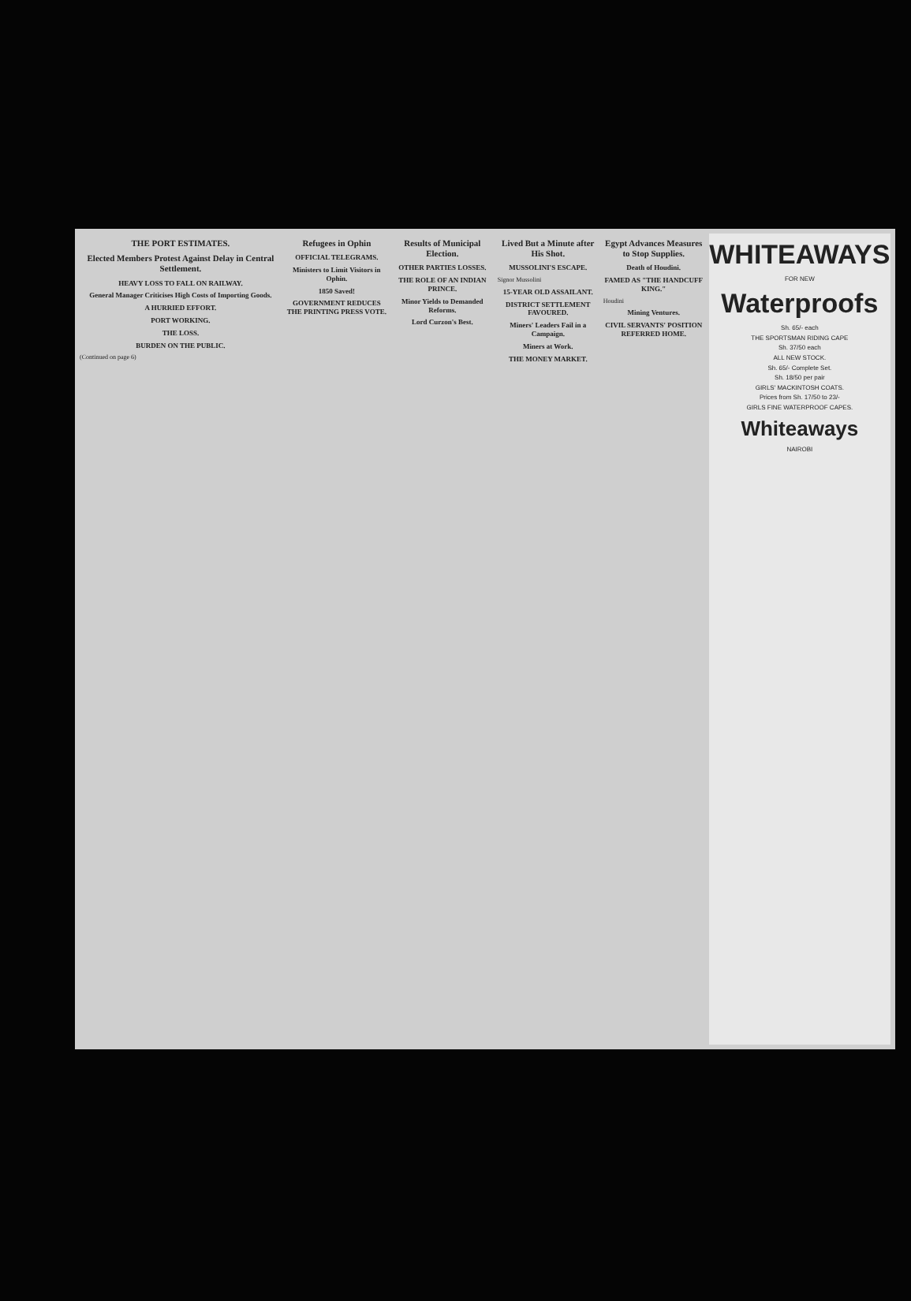THE PORT ESTIMATES.
Elected Members Protest Against Delay in Central Settlement.
HEAVY LOSS TO FALL ON RAILWAY.
General Manager Criticises High Costs of Importing Goods.
A HURRIED EFFORT.
PORT WORKING.
THE LOSS.
BURDEN ON THE PUBLIC.
(Continued on page 6)
Refugees in Ophin
OFFICIAL TELEGRAMS.
Ministers to Limit Visitors in Ophin.
1850 Saved!
GOVERNMENT REDUCES THE PRINTING PRESS VOTE.
Results of Municipal Election.
OTHER PARTIES LOSSES.
THE ROLE OF AN INDIAN PRINCE.
Minor Yields to Demanded Reforms.
Lord Curzon's Best.
Lived But a Minute after His Shot.
MUSSOLINI'S ESCAPE.
Signor Mussolini
15-YEAR OLD ASSAILANT.
DISTRICT SETTLEMENT FAVOURED.
Miners' Leaders Fail in a Campaign.
Miners at Work.
THE MONEY MARKET.
Egypt Advances Measures to Stop Supplies.
Death of Houdini.
FAMED AS "THE HANDCUFF KING."
Houdini
Mining Ventures.
CIVIL SERVANTS' POSITION REFERRED HOME.
WHITEAWAYS
FOR NEW
Waterproofs
Sh. 65/- each
THE SPORTSMAN RIDING CAPE
Sh. 37/50 each
ALL NEW STOCK.
Sh. 65/- Complete Set.
Sh. 18/50 per pair
GIRLS' MACKINTOSH COATS.
Prices from Sh. 17/50 to 23/-
GIRLS FINE WATERPROOF CAPES.
Whiteaways
NAIROBI